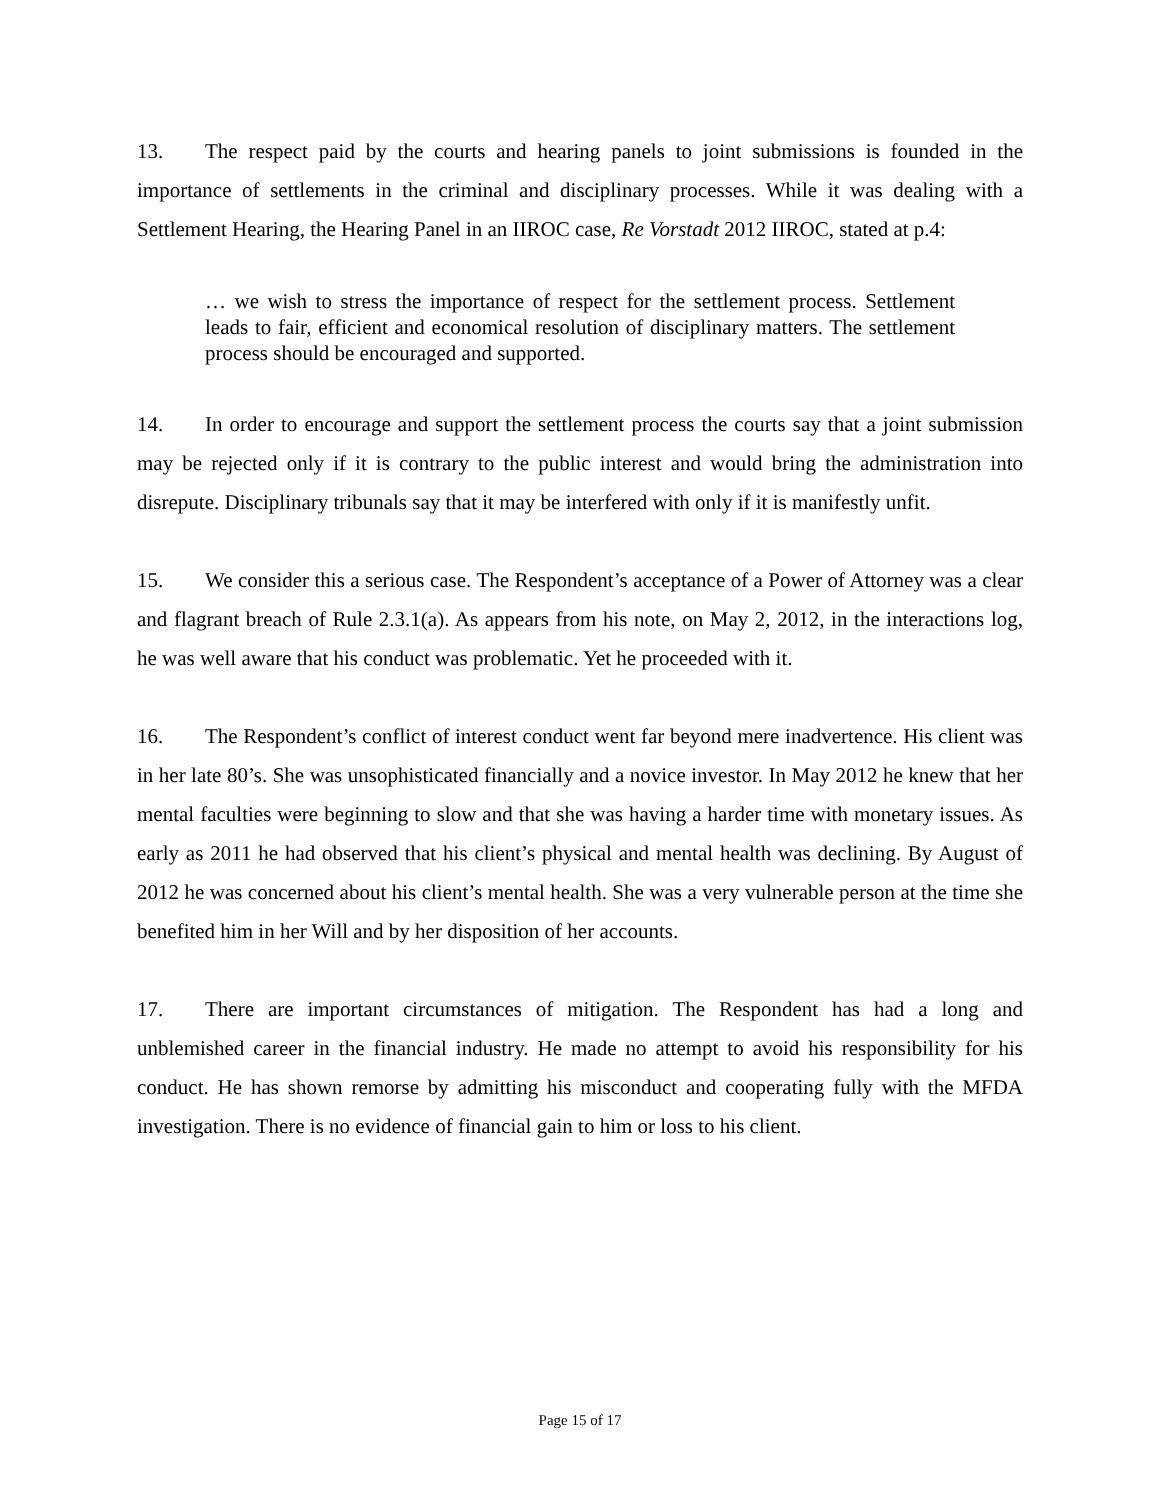13. The respect paid by the courts and hearing panels to joint submissions is founded in the importance of settlements in the criminal and disciplinary processes. While it was dealing with a Settlement Hearing, the Hearing Panel in an IIROC case, Re Vorstadt 2012 IIROC, stated at p.4:
… we wish to stress the importance of respect for the settlement process. Settlement leads to fair, efficient and economical resolution of disciplinary matters. The settlement process should be encouraged and supported.
14. In order to encourage and support the settlement process the courts say that a joint submission may be rejected only if it is contrary to the public interest and would bring the administration into disrepute. Disciplinary tribunals say that it may be interfered with only if it is manifestly unfit.
15. We consider this a serious case. The Respondent’s acceptance of a Power of Attorney was a clear and flagrant breach of Rule 2.3.1(a). As appears from his note, on May 2, 2012, in the interactions log, he was well aware that his conduct was problematic. Yet he proceeded with it.
16. The Respondent’s conflict of interest conduct went far beyond mere inadvertence. His client was in her late 80’s. She was unsophisticated financially and a novice investor. In May 2012 he knew that her mental faculties were beginning to slow and that she was having a harder time with monetary issues. As early as 2011 he had observed that his client’s physical and mental health was declining. By August of 2012 he was concerned about his client’s mental health. She was a very vulnerable person at the time she benefited him in her Will and by her disposition of her accounts.
17. There are important circumstances of mitigation. The Respondent has had a long and unblemished career in the financial industry. He made no attempt to avoid his responsibility for his conduct. He has shown remorse by admitting his misconduct and cooperating fully with the MFDA investigation. There is no evidence of financial gain to him or loss to his client.
Page 15 of 17